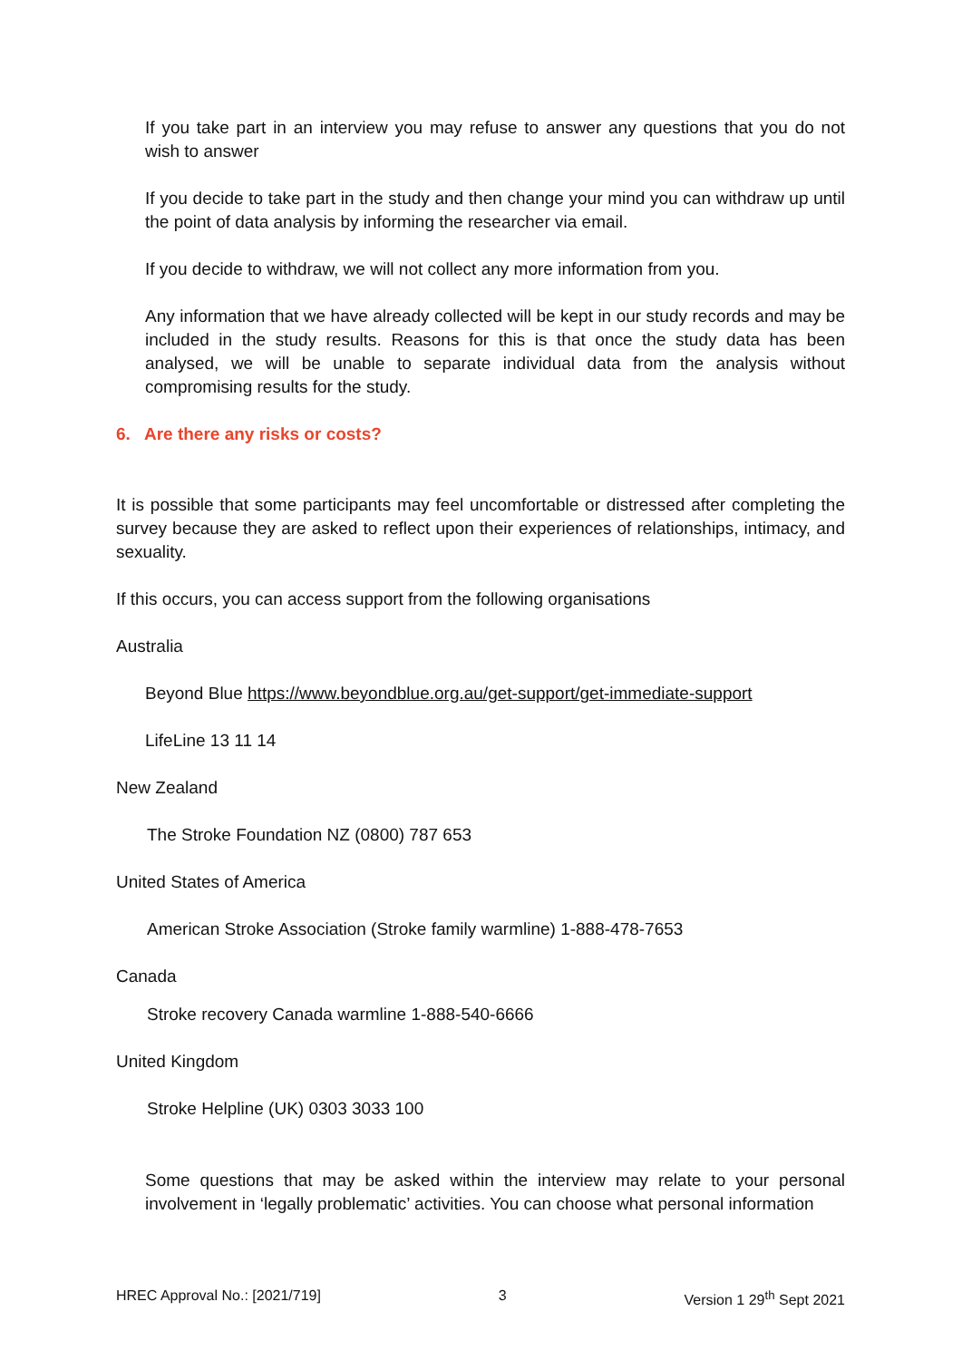If you take part in an interview you may refuse to answer any questions that you do not wish to answer
If you decide to take part in the study and then change your mind you can withdraw up until the point of data analysis by informing the researcher via email.
If you decide to withdraw, we will not collect any more information from you.
Any information that we have already collected will be kept in our study records and may be included in the study results. Reasons for this is that once the study data has been analysed, we will be unable to separate individual data from the analysis without compromising results for the study.
6. Are there any risks or costs?
It is possible that some participants may feel uncomfortable or distressed after completing the survey because they are asked to reflect upon their experiences of relationships, intimacy, and sexuality.
If this occurs, you can access support from the following organisations
Australia
Beyond Blue https://www.beyondblue.org.au/get-support/get-immediate-support
LifeLine 13 11 14
New Zealand
The Stroke Foundation NZ (0800) 787 653
United States of America
American Stroke Association (Stroke family warmline) 1-888-478-7653
Canada
Stroke recovery Canada warmline 1-888-540-6666
United Kingdom
Stroke Helpline (UK) 0303 3033 100
Some questions that may be asked within the interview may relate to your personal involvement in ‘legally problematic’ activities. You can choose what personal information
HREC Approval No.: [2021/719] 3 Version 1 29<sup>th</sup> Sept 2021